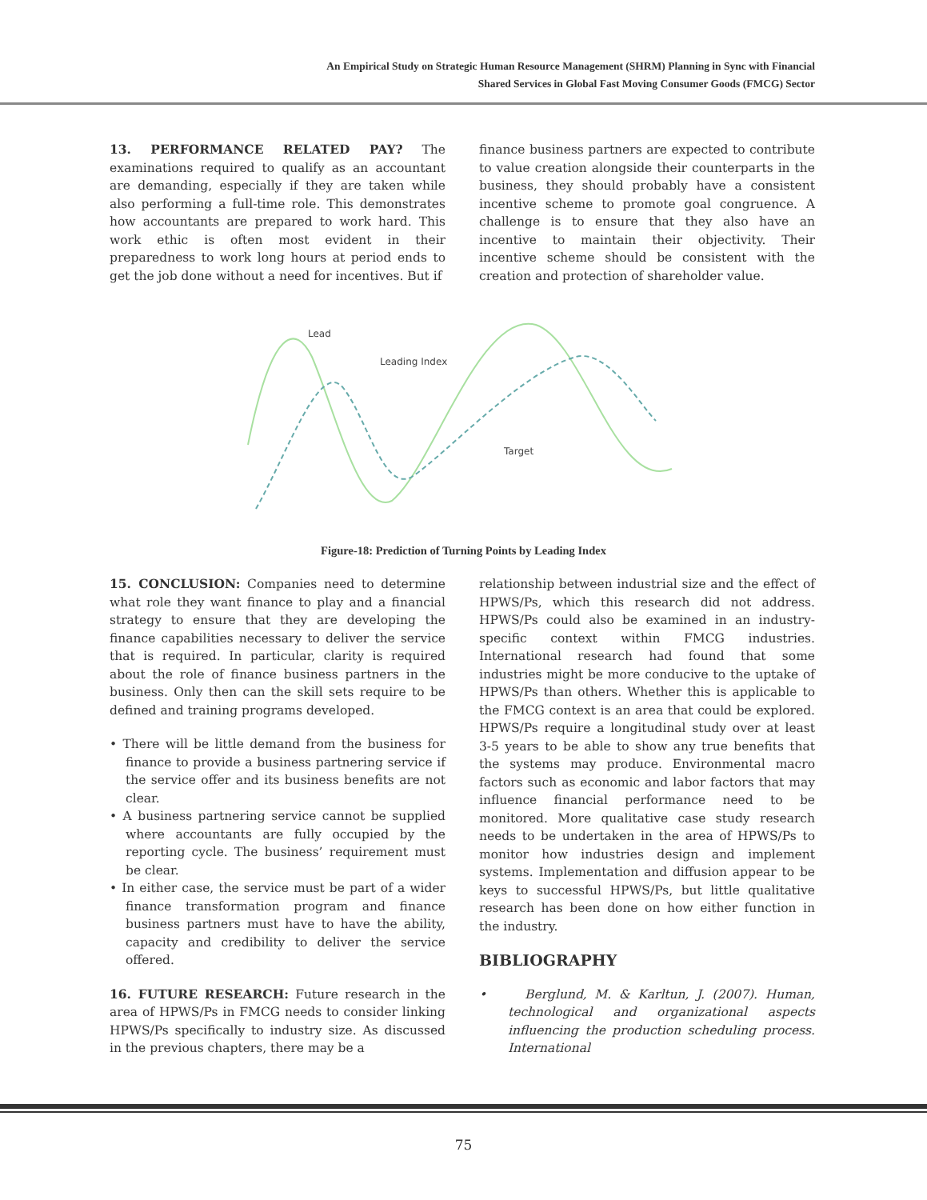An Empirical Study on Strategic Human Resource Management (SHRM) Planning in Sync with Financial
Shared Services in Global Fast Moving Consumer Goods (FMCG) Sector
13. PERFORMANCE RELATED PAY? The examinations required to qualify as an accountant are demanding, especially if they are taken while also performing a full-time role. This demonstrates how accountants are prepared to work hard. This work ethic is often most evident in their preparedness to work long hours at period ends to get the job done without a need for incentives. But if
finance business partners are expected to contribute to value creation alongside their counterparts in the business, they should probably have a consistent incentive scheme to promote goal congruence. A challenge is to ensure that they also have an incentive to maintain their objectivity. Their incentive scheme should be consistent with the creation and protection of shareholder value.
Lead
Leading Index
Target
Figure-18: Prediction of Turning Points by Leading Index
15. CONCLUSION: Companies need to determine what role they want finance to play and a financial strategy to ensure that they are developing the finance capabilities necessary to deliver the service that is required. In particular, clarity is required about the role of finance business partners in the business. Only then can the skill sets require to be defined and training programs developed.
• There will be little demand from the business for finance to provide a business partnering service if the service offer and its business benefits are not clear.
• A business partnering service cannot be supplied where accountants are fully occupied by the reporting cycle. The business’ requirement must be clear.
• In either case, the service must be part of a wider finance transformation program and finance business partners must have to have the ability, capacity and credibility to deliver the service offered.
16. FUTURE RESEARCH: Future research in the area of HPWS/Ps in FMCG needs to consider linking HPWS/Ps specifically to industry size. As discussed in the previous chapters, there may be a
relationship between industrial size and the effect of HPWS/Ps, which this research did not address. HPWS/Ps could also be examined in an industry-specific context within FMCG industries. International research had found that some industries might be more conducive to the uptake of HPWS/Ps than others. Whether this is applicable to the FMCG context is an area that could be explored. HPWS/Ps require a longitudinal study over at least 3-5 years to be able to show any true benefits that the systems may produce. Environmental macro factors such as economic and labor factors that may influence financial performance need to be monitored. More qualitative case study research needs to be undertaken in the area of HPWS/Ps to monitor how industries design and implement systems. Implementation and diffusion appear to be keys to successful HPWS/Ps, but little qualitative research has been done on how either function in the industry.
BIBLIOGRAPHY
• Berglund, M. & Karltun, J. (2007). Human, technological and organizational aspects influencing the production scheduling process. International
75